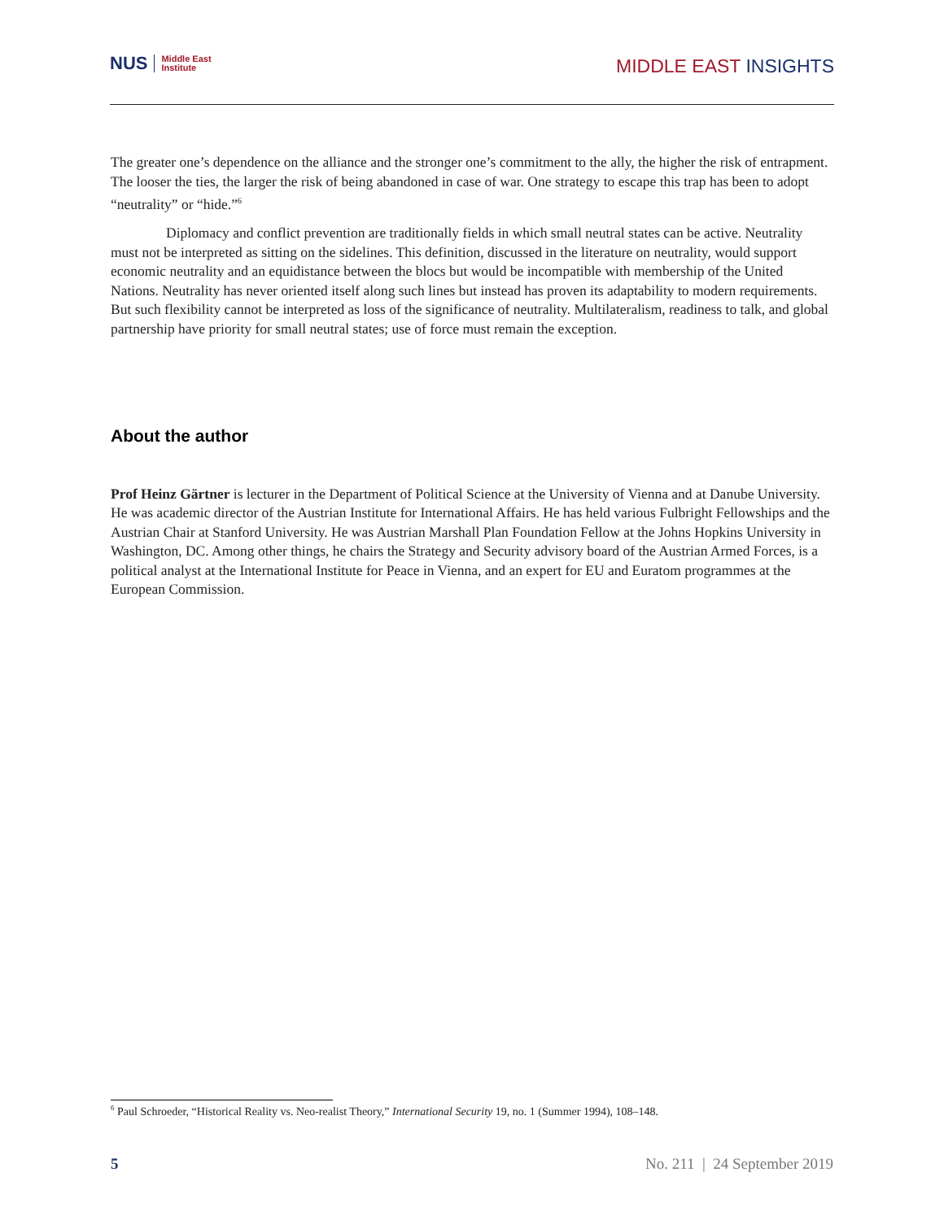NUS Middle East
Institute
MIDDLE EAST INSIGHTS
The greater one’s dependence on the alliance and the stronger one’s commitment to the ally, the higher the risk of entrapment. The looser the ties, the larger the risk of being abandoned in case of war. One strategy to escape this trap has been to adopt “neutrality” or “hide.”<sup>6</sup>
Diplomacy and conflict prevention are traditionally fields in which small neutral states can be active. Neutrality must not be interpreted as sitting on the sidelines. This definition, discussed in the literature on neutrality, would support economic neutrality and an equidistance between the blocs but would be incompatible with membership of the United Nations. Neutrality has never oriented itself along such lines but instead has proven its adaptability to modern requirements. But such flexibility cannot be interpreted as loss of the significance of neutrality. Multilateralism, readiness to talk, and global partnership have priority for small neutral states; use of force must remain the exception.
About the author
Prof Heinz Gärtner is lecturer in the Department of Political Science at the University of Vienna and at Danube University. He was academic director of the Austrian Institute for International Affairs. He has held various Fulbright Fellowships and the Austrian Chair at Stanford University. He was Austrian Marshall Plan Foundation Fellow at the Johns Hopkins University in Washington, DC. Among other things, he chairs the Strategy and Security advisory board of the Austrian Armed Forces, is a political analyst at the International Institute for Peace in Vienna, and an expert for EU and Euratom programmes at the European Commission.
<sup>6</sup> Paul Schroeder, “Historical Reality vs. Neo-realist Theory,” International Security 19, no. 1 (Summer 1994), 108–148.
5 No. 211 | 24 September 2019